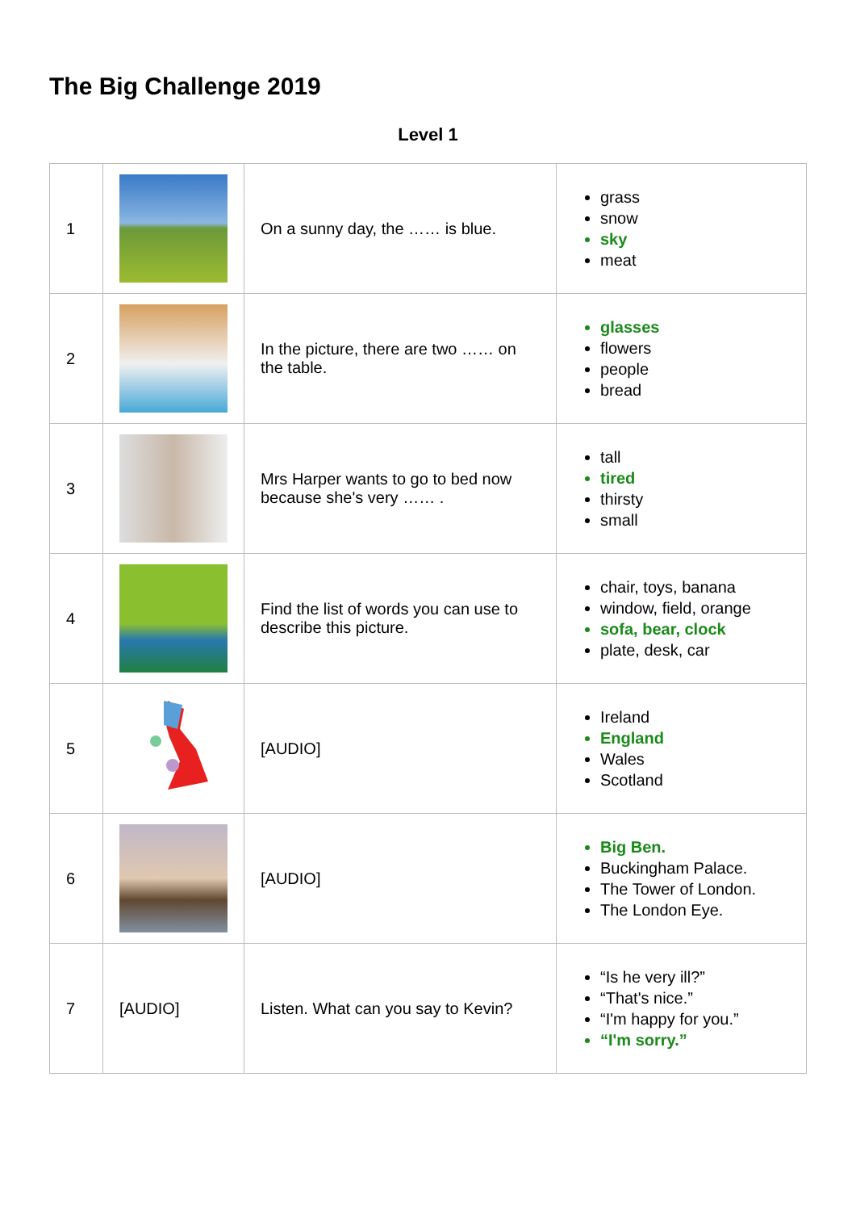The Big Challenge 2019
Level 1
| 1 | | On a sunny day, the …… is blue. | grass snow sky meat |
| 2 | | In the picture, there are two …… on the table. | glasses flowers people bread |
| 3 | | Mrs Harper wants to go to bed now because she's very …… . | tall tired thirsty small |
| 4 | | Find the list of words you can use to describe this picture. | chair, toys, banana window, field, orange sofa, bear, clock plate, desk, car |
| 5 | | [AUDIO] | Ireland England Wales Scotland |
| 6 | | [AUDIO] | Big Ben. Buckingham Palace. The Tower of London. The London Eye. |
| 7 | [AUDIO] | Listen. What can you say to Kevin? | “Is he very ill?” “That's nice.” “I'm happy for you.” “I'm sorry.” |